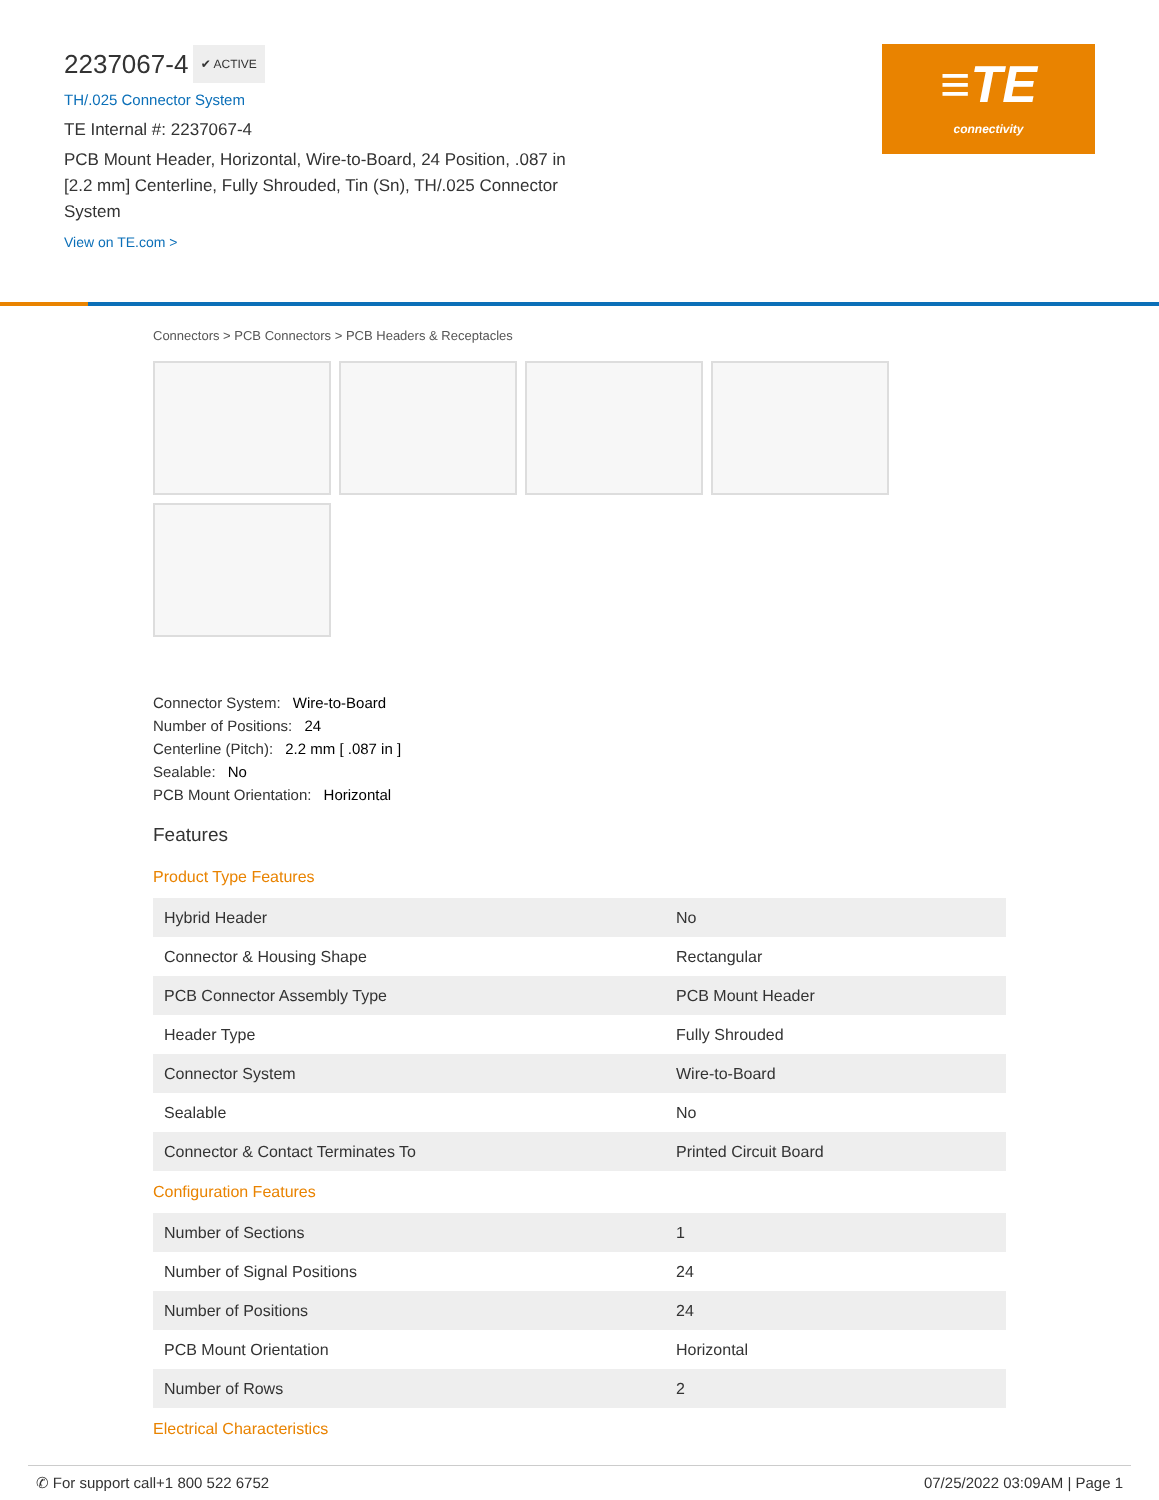2237067-4 ✔ ACTIVE
TH/.025 Connector System
TE Internal #: 2237067-4
PCB Mount Header, Horizontal, Wire-to-Board, 24 Position, .087 in
[2.2 mm] Centerline, Fully Shrouded, Tin (Sn), TH/.025 Connector
System
View on TE.com >
≡TE
connectivity
Connectors > PCB Connectors > PCB Headers & Receptacles
Connector System: Wire-to-Board
Number of Positions: 24
Centerline (Pitch): 2.2 mm [ .087 in ]
Sealable: No
PCB Mount Orientation: Horizontal
Features
Product Type Features
| Hybrid Header | No |
| Connector & Housing Shape | Rectangular |
| PCB Connector Assembly Type | PCB Mount Header |
| Header Type | Fully Shrouded |
| Connector System | Wire-to-Board |
| Sealable | No |
| Connector & Contact Terminates To | Printed Circuit Board |
Configuration Features
| Number of Sections | 1 |
| Number of Signal Positions | 24 |
| Number of Positions | 24 |
| PCB Mount Orientation | Horizontal |
| Number of Rows | 2 |
Electrical Characteristics
✆ For support call+1 800 522 6752 07/25/2022 03:09AM | Page 1